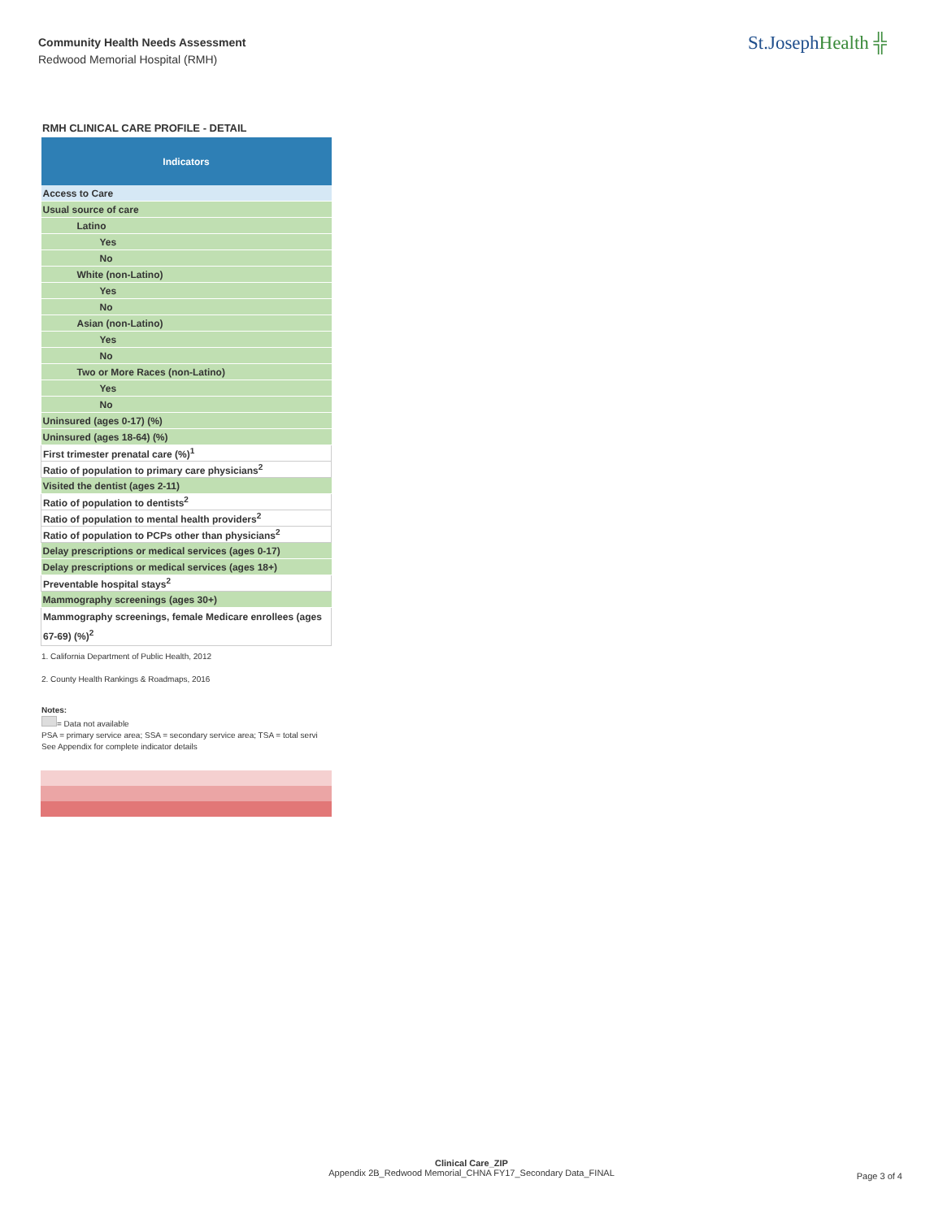Community Health Needs Assessment
Redwood Memorial Hospital (RMH)
St.JosephHealth ╬
RMH CLINICAL CARE PROFILE - DETAIL
| Indicators |
| --- |
| Access to Care |
| Usual source of care |
| Latino |
| Yes |
| No |
| White (non-Latino) |
| Yes |
| No |
| Asian (non-Latino) |
| Yes |
| No |
| Two or More Races (non-Latino) |
| Yes |
| No |
| Uninsured (ages 0-17) (%) |
| Uninsured (ages 18-64) (%) |
| First trimester prenatal care (%)<sup>1</sup> |
| Ratio of population to primary care physicians<sup>2</sup> |
| Visited the dentist (ages 2-11) |
| Ratio of population to dentists<sup>2</sup> |
| Ratio of population to mental health providers<sup>2</sup> |
| Ratio of population to PCPs other than physicians<sup>2</sup> |
| Delay prescriptions or medical services (ages 0-17) |
| Delay prescriptions or medical services (ages 18+) |
| Preventable hospital stays<sup>2</sup> |
| Mammography screenings (ages 30+) |
| Mammography screenings, female Medicare enrollees (ages 67-69) (%)<sup>2</sup> |
1. California Department of Public Health, 2012
2. County Health Rankings & Roadmaps, 2016
Notes:
= Data not available
PSA = primary service area; SSA = secondary service area; TSA = total servi
See Appendix for complete indicator details
Clinical Care_ZIP
Appendix 2B_Redwood Memorial_CHNA FY17_Secondary Data_FINAL
Page 3 of 4